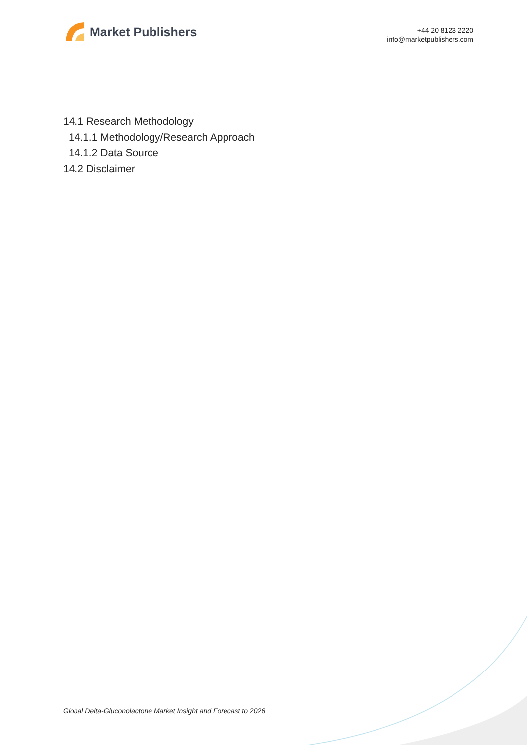Market Publishers
+44 20 8123 2220
info@marketpublishers.com
14.1 Research Methodology
14.1.1 Methodology/Research Approach
14.1.2 Data Source
14.2 Disclaimer
Global Delta-Gluconolactone Market Insight and Forecast to 2026